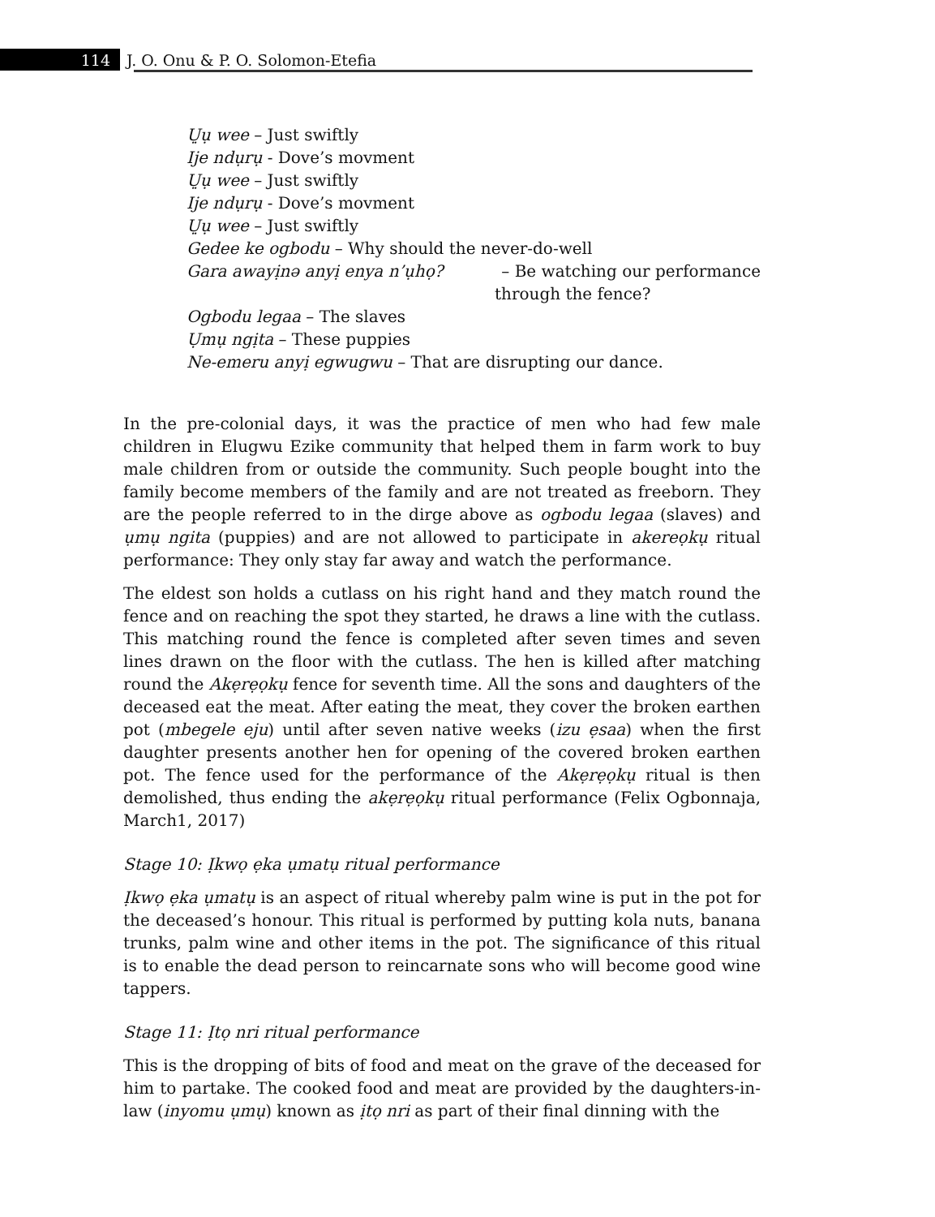114 J. O. Onu & P. O. Solomon-Etefia
Ụ̣ụ wee – Just swiftly
Ije ndụrụ - Dove’s movment
Ụ̣ụ wee – Just swiftly
Ije ndụrụ - Dove’s movment
Ụ̣ụ wee – Just swiftly
Gedee ke ogbodu – Why should the never-do-well
Gara awayịnə anyị enya n’ụhọ? – Be watching our performance
through the fence?
Ogbodu legaa – The slaves
Ụmụ ngịta – These puppies
Ne-emeru anyị egwugwu – That are disrupting our dance.
In the pre-colonial days, it was the practice of men who had few male children in Elugwu Ezike community that helped them in farm work to buy male children from or outside the community. Such people bought into the family become members of the family and are not treated as freeborn. They are the people referred to in the dirge above as ogbodu legaa (slaves) and ụmụ ngita (puppies) and are not allowed to participate in akereọkụ ritual performance: They only stay far away and watch the performance.
The eldest son holds a cutlass on his right hand and they match round the fence and on reaching the spot they started, he draws a line with the cutlass. This matching round the fence is completed after seven times and seven lines drawn on the floor with the cutlass. The hen is killed after matching round the Akẹrẹọkụ fence for seventh time. All the sons and daughters of the deceased eat the meat. After eating the meat, they cover the broken earthen pot (mbegele eju) until after seven native weeks (izu ẹsaa) when the first daughter presents another hen for opening of the covered broken earthen pot. The fence used for the performance of the Akẹrẹọkụ ritual is then demolished, thus ending the akẹrẹọkụ ritual performance (Felix Ogbonnaja, March1, 2017)
Stage 10: Ịkwọ ẹka ụmatụ ritual performance
Ịkwọ ẹka ụmatụ is an aspect of ritual whereby palm wine is put in the pot for the deceased’s honour. This ritual is performed by putting kola nuts, banana trunks, palm wine and other items in the pot. The significance of this ritual is to enable the dead person to reincarnate sons who will become good wine tappers.
Stage 11: Ịtọ nri ritual performance
This is the dropping of bits of food and meat on the grave of the deceased for him to partake. The cooked food and meat are provided by the daughters-in-law (inyomu ụmụ) known as ịtọ nri as part of their final dinning with the